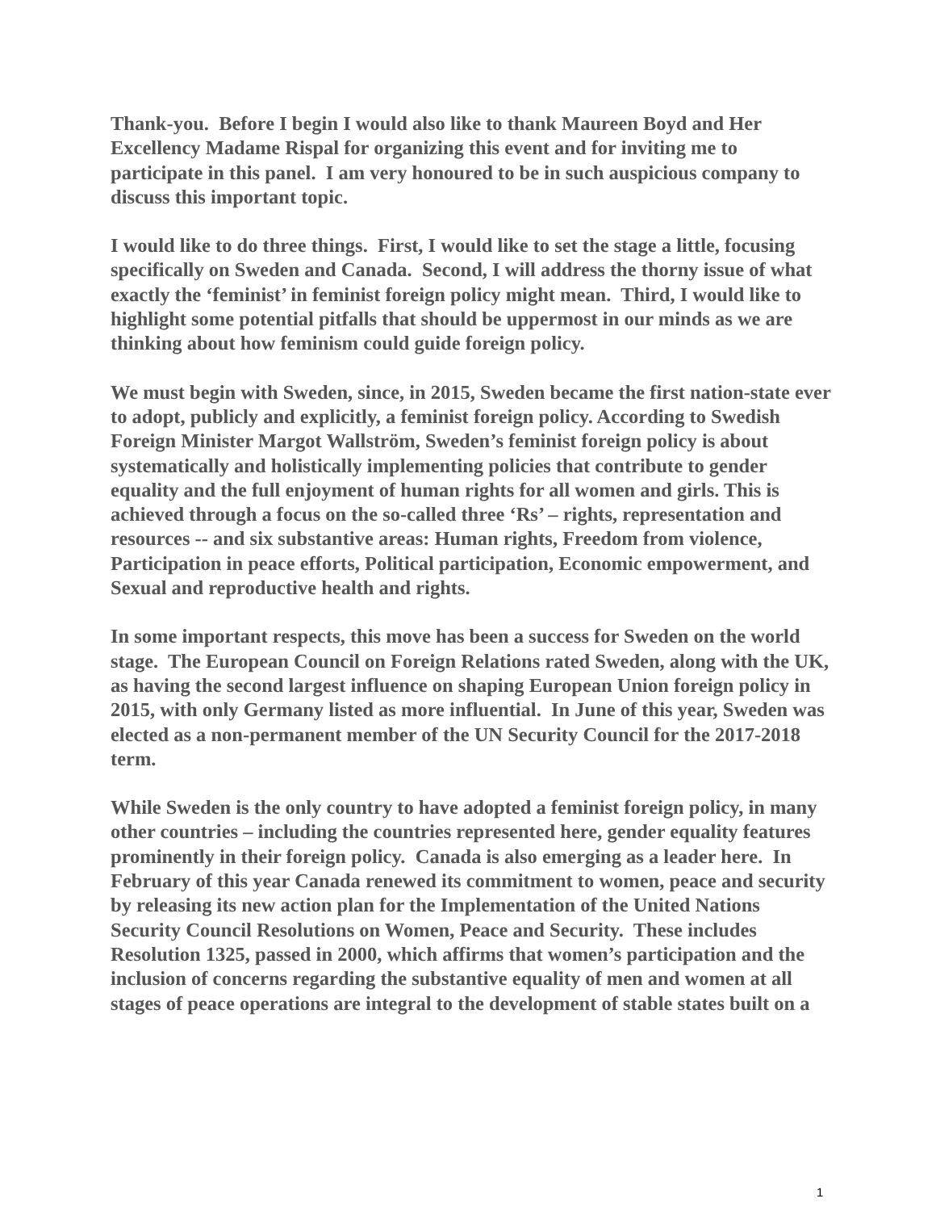Thank-you. Before I begin I would also like to thank Maureen Boyd and Her Excellency Madame Rispal for organizing this event and for inviting me to participate in this panel. I am very honoured to be in such auspicious company to discuss this important topic.
I would like to do three things. First, I would like to set the stage a little, focusing specifically on Sweden and Canada. Second, I will address the thorny issue of what exactly the ‘feminist’ in feminist foreign policy might mean. Third, I would like to highlight some potential pitfalls that should be uppermost in our minds as we are thinking about how feminism could guide foreign policy.
We must begin with Sweden, since, in 2015, Sweden became the first nation-state ever to adopt, publicly and explicitly, a feminist foreign policy. According to Swedish Foreign Minister Margot Wallström, Sweden’s feminist foreign policy is about systematically and holistically implementing policies that contribute to gender equality and the full enjoyment of human rights for all women and girls. This is achieved through a focus on the so-called three ‘Rs’ – rights, representation and resources -- and six substantive areas: Human rights, Freedom from violence, Participation in peace efforts, Political participation, Economic empowerment, and Sexual and reproductive health and rights.
In some important respects, this move has been a success for Sweden on the world stage. The European Council on Foreign Relations rated Sweden, along with the UK, as having the second largest influence on shaping European Union foreign policy in 2015, with only Germany listed as more influential. In June of this year, Sweden was elected as a non-permanent member of the UN Security Council for the 2017-2018 term.
While Sweden is the only country to have adopted a feminist foreign policy, in many other countries – including the countries represented here, gender equality features prominently in their foreign policy. Canada is also emerging as a leader here. In February of this year Canada renewed its commitment to women, peace and security by releasing its new action plan for the Implementation of the United Nations Security Council Resolutions on Women, Peace and Security. These includes Resolution 1325, passed in 2000, which affirms that women’s participation and the inclusion of concerns regarding the substantive equality of men and women at all stages of peace operations are integral to the development of stable states built on a
1